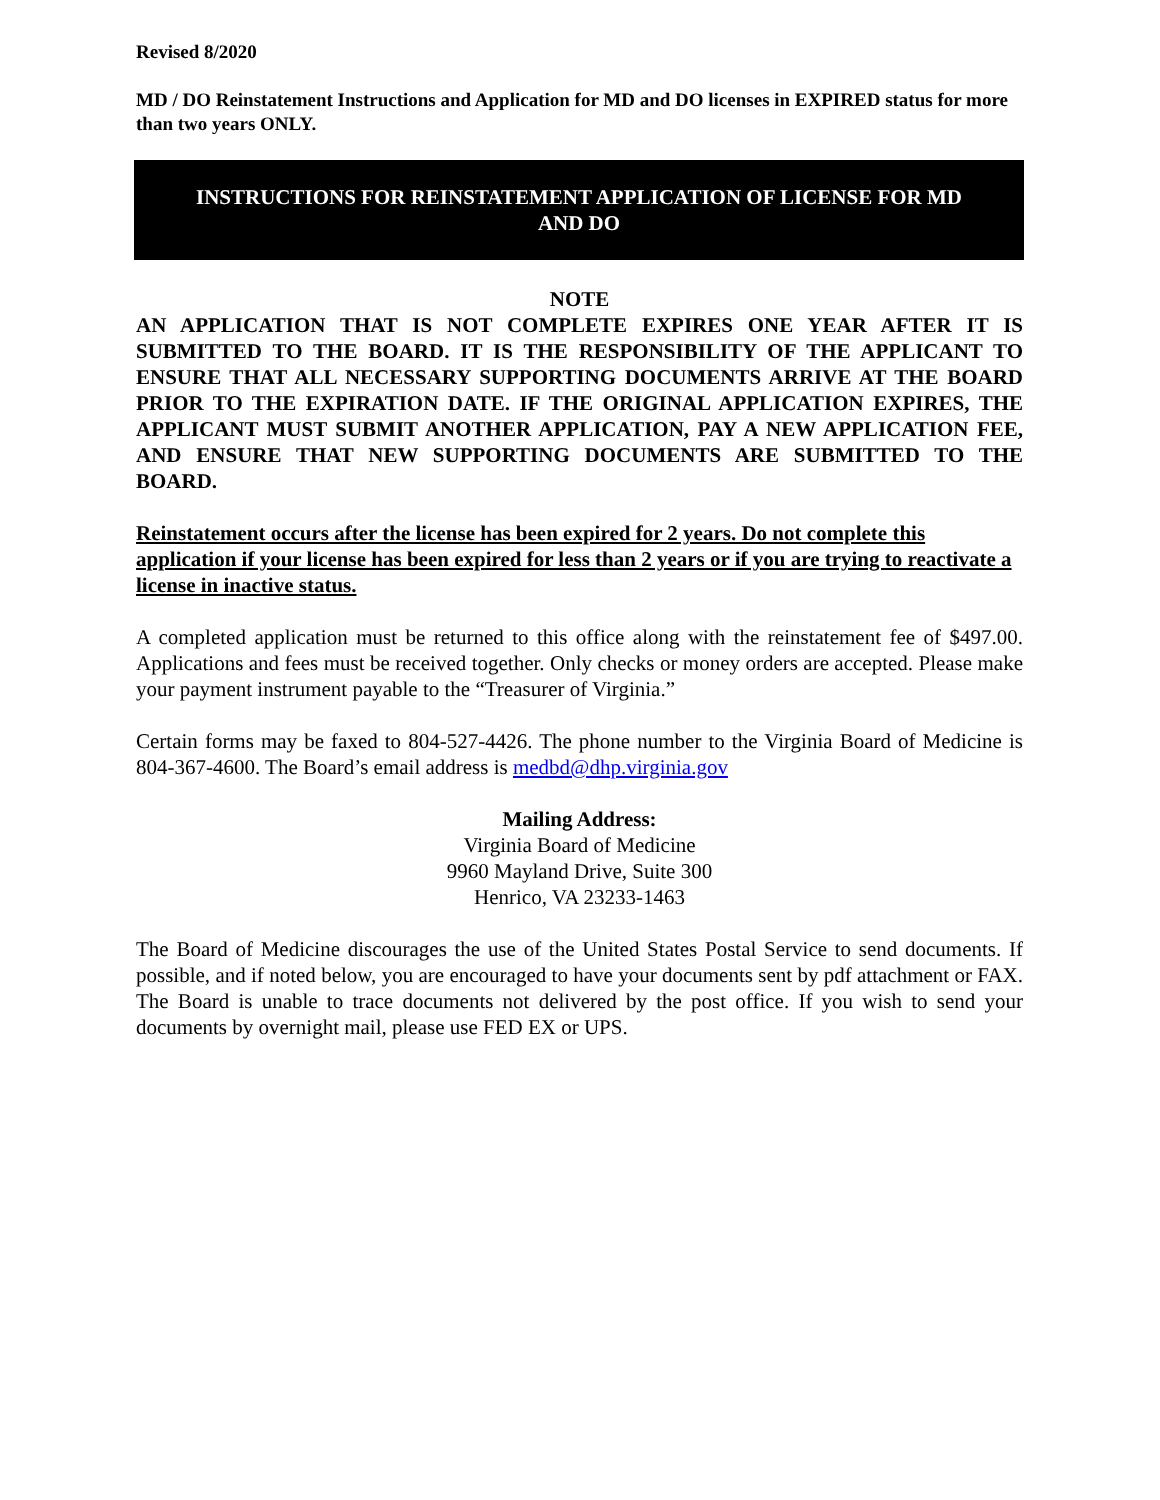Revised 8/2020
MD / DO Reinstatement Instructions and Application for MD and DO licenses in EXPIRED status for more than two years ONLY.
INSTRUCTIONS FOR REINSTATEMENT APPLICATION OF LICENSE FOR MD AND DO
NOTE
AN APPLICATION THAT IS NOT COMPLETE EXPIRES ONE YEAR AFTER IT IS SUBMITTED TO THE BOARD. IT IS THE RESPONSIBILITY OF THE APPLICANT TO ENSURE THAT ALL NECESSARY SUPPORTING DOCUMENTS ARRIVE AT THE BOARD PRIOR TO THE EXPIRATION DATE. IF THE ORIGINAL APPLICATION EXPIRES, THE APPLICANT MUST SUBMIT ANOTHER APPLICATION, PAY A NEW APPLICATION FEE, AND ENSURE THAT NEW SUPPORTING DOCUMENTS ARE SUBMITTED TO THE BOARD.
Reinstatement occurs after the license has been expired for 2 years. Do not complete this application if your license has been expired for less than 2 years or if you are trying to reactivate a license in inactive status.
A completed application must be returned to this office along with the reinstatement fee of $497.00. Applications and fees must be received together. Only checks or money orders are accepted. Please make your payment instrument payable to the “Treasurer of Virginia.”
Certain forms may be faxed to 804-527-4426. The phone number to the Virginia Board of Medicine is 804-367-4600. The Board’s email address is medbd@dhp.virginia.gov
Mailing Address:
Virginia Board of Medicine
9960 Mayland Drive, Suite 300
Henrico, VA 23233-1463
The Board of Medicine discourages the use of the United States Postal Service to send documents. If possible, and if noted below, you are encouraged to have your documents sent by pdf attachment or FAX. The Board is unable to trace documents not delivered by the post office. If you wish to send your documents by overnight mail, please use FED EX or UPS.